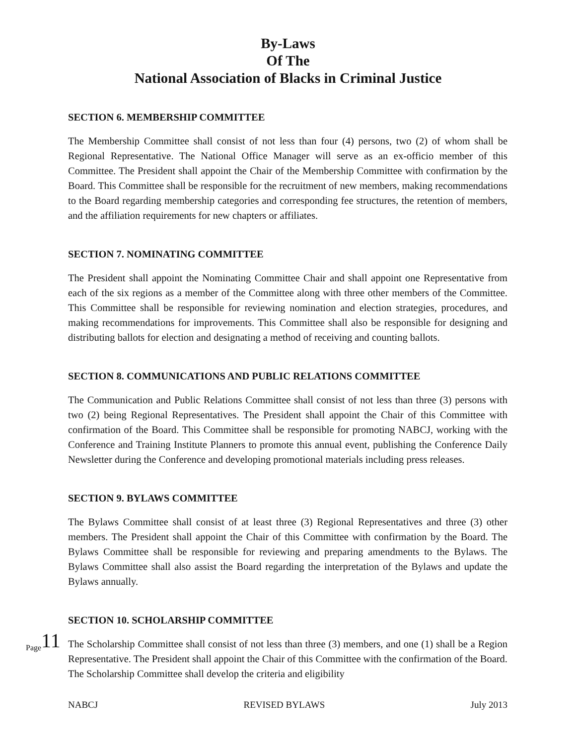By-Laws
Of The
National Association of Blacks in Criminal Justice
SECTION 6. MEMBERSHIP COMMITTEE
The Membership Committee shall consist of not less than four (4) persons, two (2) of whom shall be Regional Representative. The National Office Manager will serve as an ex-officio member of this Committee. The President shall appoint the Chair of the Membership Committee with confirmation by the Board. This Committee shall be responsible for the recruitment of new members, making recommendations to the Board regarding membership categories and corresponding fee structures, the retention of members, and the affiliation requirements for new chapters or affiliates.
SECTION 7. NOMINATING COMMITTEE
The President shall appoint the Nominating Committee Chair and shall appoint one Representative from each of the six regions as a member of the Committee along with three other members of the Committee. This Committee shall be responsible for reviewing nomination and election strategies, procedures, and making recommendations for improvements. This Committee shall also be responsible for designing and distributing ballots for election and designating a method of receiving and counting ballots.
SECTION 8. COMMUNICATIONS AND PUBLIC RELATIONS COMMITTEE
The Communication and Public Relations Committee shall consist of not less than three (3) persons with two (2) being Regional Representatives. The President shall appoint the Chair of this Committee with confirmation of the Board. This Committee shall be responsible for promoting NABCJ, working with the Conference and Training Institute Planners to promote this annual event, publishing the Conference Daily Newsletter during the Conference and developing promotional materials including press releases.
SECTION 9. BYLAWS COMMITTEE
The Bylaws Committee shall consist of at least three (3) Regional Representatives and three (3) other members. The President shall appoint the Chair of this Committee with confirmation by the Board. The Bylaws Committee shall be responsible for reviewing and preparing amendments to the Bylaws. The Bylaws Committee shall also assist the Board regarding the interpretation of the Bylaws and update the Bylaws annually.
SECTION 10. SCHOLARSHIP COMMITTEE
The Scholarship Committee shall consist of not less than three (3) members, and one (1) shall be a Region Representative. The President shall appoint the Chair of this Committee with the confirmation of the Board. The Scholarship Committee shall develop the criteria and eligibility
Page 11
NABCJ REVISED BYLAWS July 2013